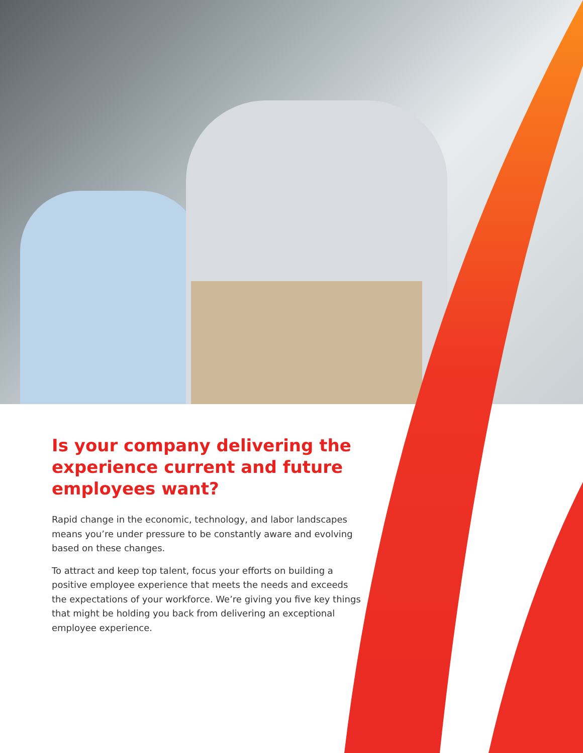Is your company delivering the experience current and future employees want?
Rapid change in the economic, technology, and labor landscapes means you’re under pressure to be constantly aware and evolving based on these changes.
To attract and keep top talent, focus your efforts on building a positive employee experience that meets the needs and exceeds the expectations of your workforce. We’re giving you five key things that might be holding you back from delivering an exceptional employee experience.